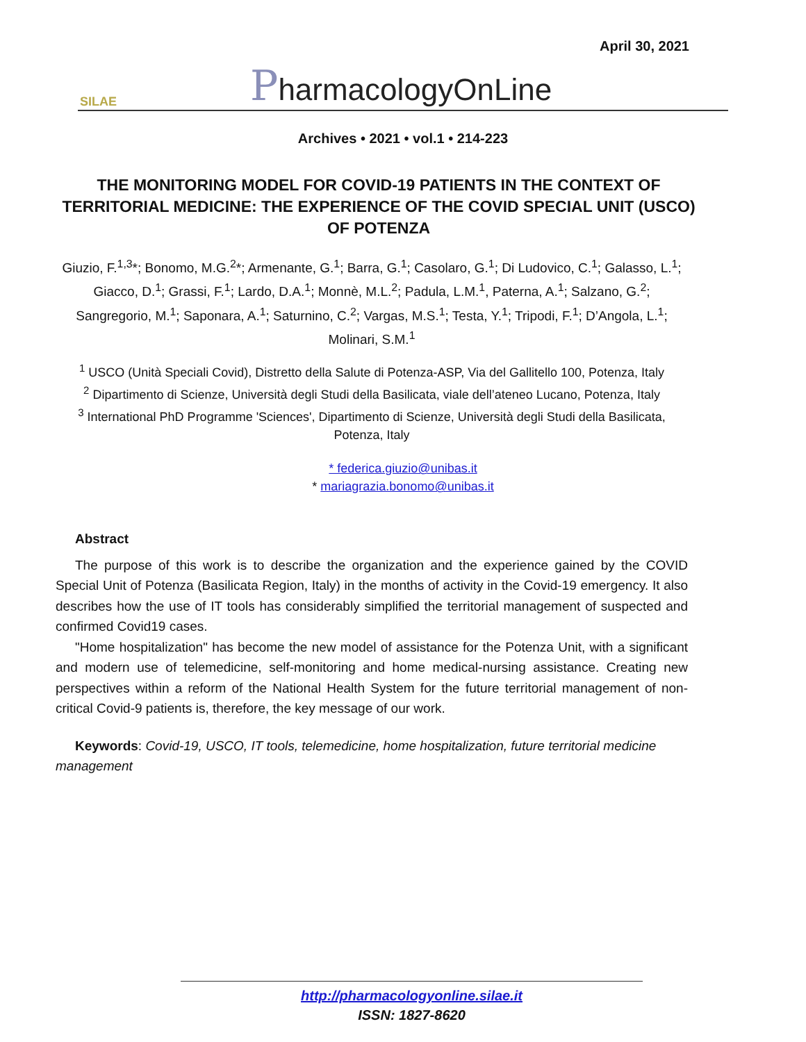April 30, 2021
SILAE
PharmacologyOnLine
Archives • 2021 • vol.1 • 214-223
THE MONITORING MODEL FOR COVID-19 PATIENTS IN THE CONTEXT OF TERRITORIAL MEDICINE: THE EXPERIENCE OF THE COVID SPECIAL UNIT (USCO) OF POTENZA
Giuzio, F.<sup>1,3</sup>*; Bonomo, M.G.<sup>2</sup>*; Armenante, G.<sup>1</sup>; Barra, G.<sup>1</sup>; Casolaro, G.<sup>1</sup>; Di Ludovico, C.<sup>1</sup>; Galasso, L.<sup>1</sup>; Giacco, D.<sup>1</sup>; Grassi, F.<sup>1</sup>; Lardo, D.A.<sup>1</sup>; Monnè, M.L.<sup>2</sup>; Padula, L.M.<sup>1</sup>, Paterna, A.<sup>1</sup>; Salzano, G.<sup>2</sup>; Sangregorio, M.<sup>1</sup>; Saponara, A.<sup>1</sup>; Saturnino, C.<sup>2</sup>; Vargas, M.S.<sup>1</sup>; Testa, Y.<sup>1</sup>; Tripodi, F.<sup>1</sup>; D’Angola, L.<sup>1</sup>; Molinari, S.M.<sup>1</sup>
<sup>1</sup> USCO (Unità Speciali Covid), Distretto della Salute di Potenza-ASP, Via del Gallitello 100, Potenza, Italy
<sup>2</sup> Dipartimento di Scienze, Università degli Studi della Basilicata, viale dell’ateneo Lucano, Potenza, Italy
<sup>3</sup> International PhD Programme 'Sciences', Dipartimento di Scienze, Università degli Studi della Basilicata, Potenza, Italy
* federica.giuzio@unibas.it
* mariagrazia.bonomo@unibas.it
Abstract
The purpose of this work is to describe the organization and the experience gained by the COVID Special Unit of Potenza (Basilicata Region, Italy) in the months of activity in the Covid-19 emergency. It also describes how the use of IT tools has considerably simplified the territorial management of suspected and confirmed Covid19 cases.
"Home hospitalization" has become the new model of assistance for the Potenza Unit, with a significant and modern use of telemedicine, self-monitoring and home medical-nursing assistance. Creating new perspectives within a reform of the National Health System for the future territorial management of non-critical Covid-9 patients is, therefore, the key message of our work.
Keywords: Covid-19, USCO, IT tools, telemedicine, home hospitalization, future territorial medicine management
http://pharmacologyonline.silae.it
ISSN: 1827-8620